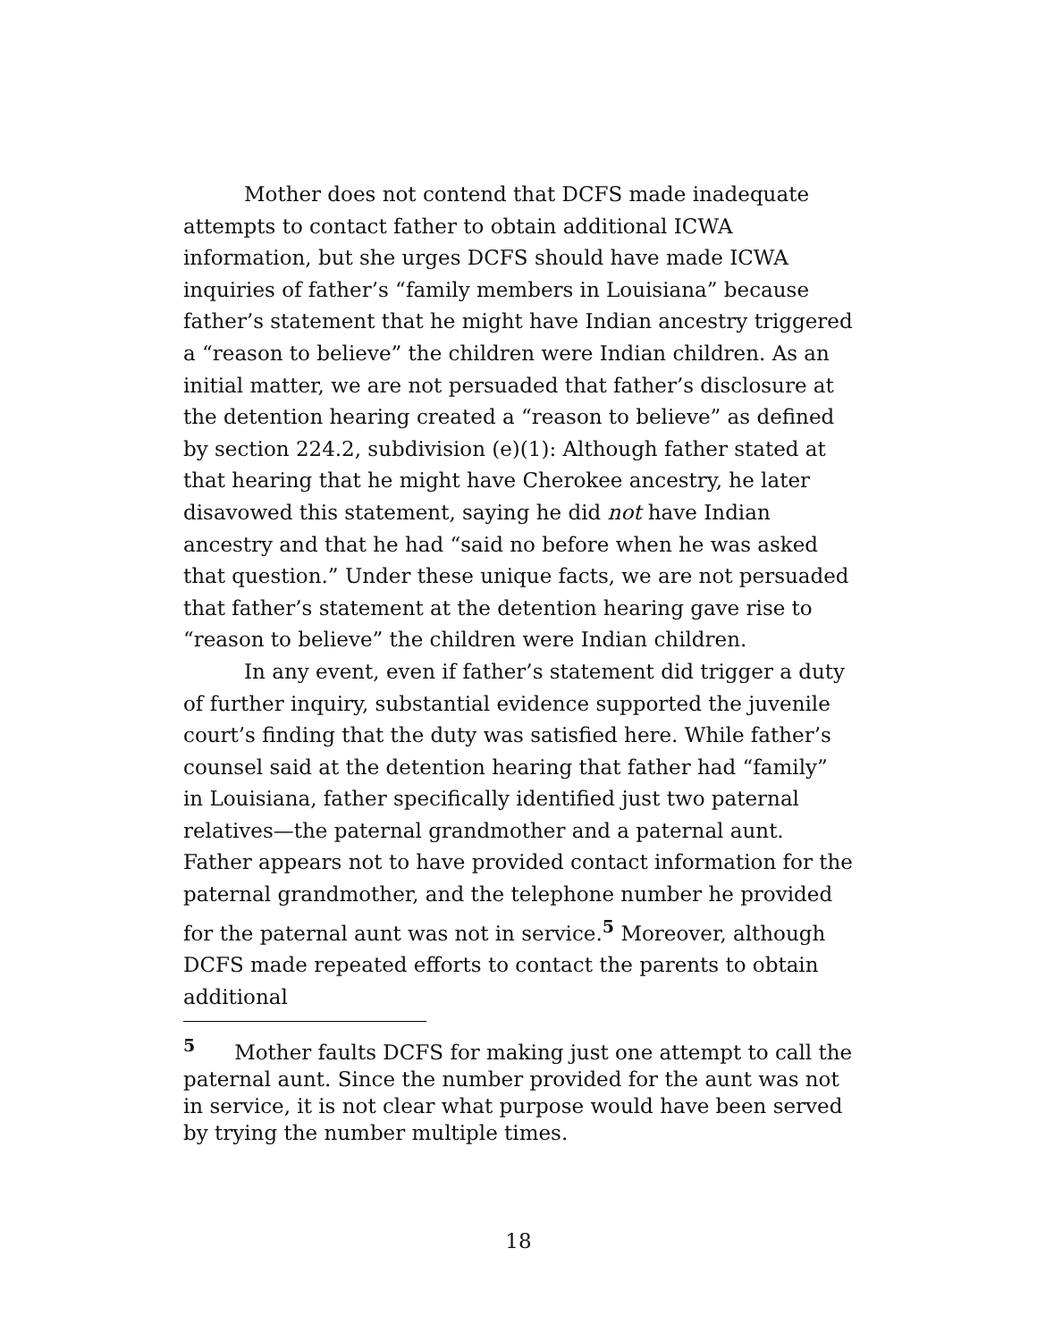Mother does not contend that DCFS made inadequate attempts to contact father to obtain additional ICWA information, but she urges DCFS should have made ICWA inquiries of father’s “family members in Louisiana” because father’s statement that he might have Indian ancestry triggered a “reason to believe” the children were Indian children. As an initial matter, we are not persuaded that father’s disclosure at the detention hearing created a “reason to believe” as defined by section 224.2, subdivision (e)(1): Although father stated at that hearing that he might have Cherokee ancestry, he later disavowed this statement, saying he did not have Indian ancestry and that he had “said no before when he was asked that question.” Under these unique facts, we are not persuaded that father’s statement at the detention hearing gave rise to “reason to believe” the children were Indian children.
In any event, even if father’s statement did trigger a duty of further inquiry, substantial evidence supported the juvenile court’s finding that the duty was satisfied here. While father’s counsel said at the detention hearing that father had “family” in Louisiana, father specifically identified just two paternal relatives—the paternal grandmother and a paternal aunt. Father appears not to have provided contact information for the paternal grandmother, and the telephone number he provided for the paternal aunt was not in service.<sup>5</sup> Moreover, although DCFS made repeated efforts to contact the parents to obtain additional
<sup>5</sup> Mother faults DCFS for making just one attempt to call the paternal aunt. Since the number provided for the aunt was not in service, it is not clear what purpose would have been served by trying the number multiple times.
18